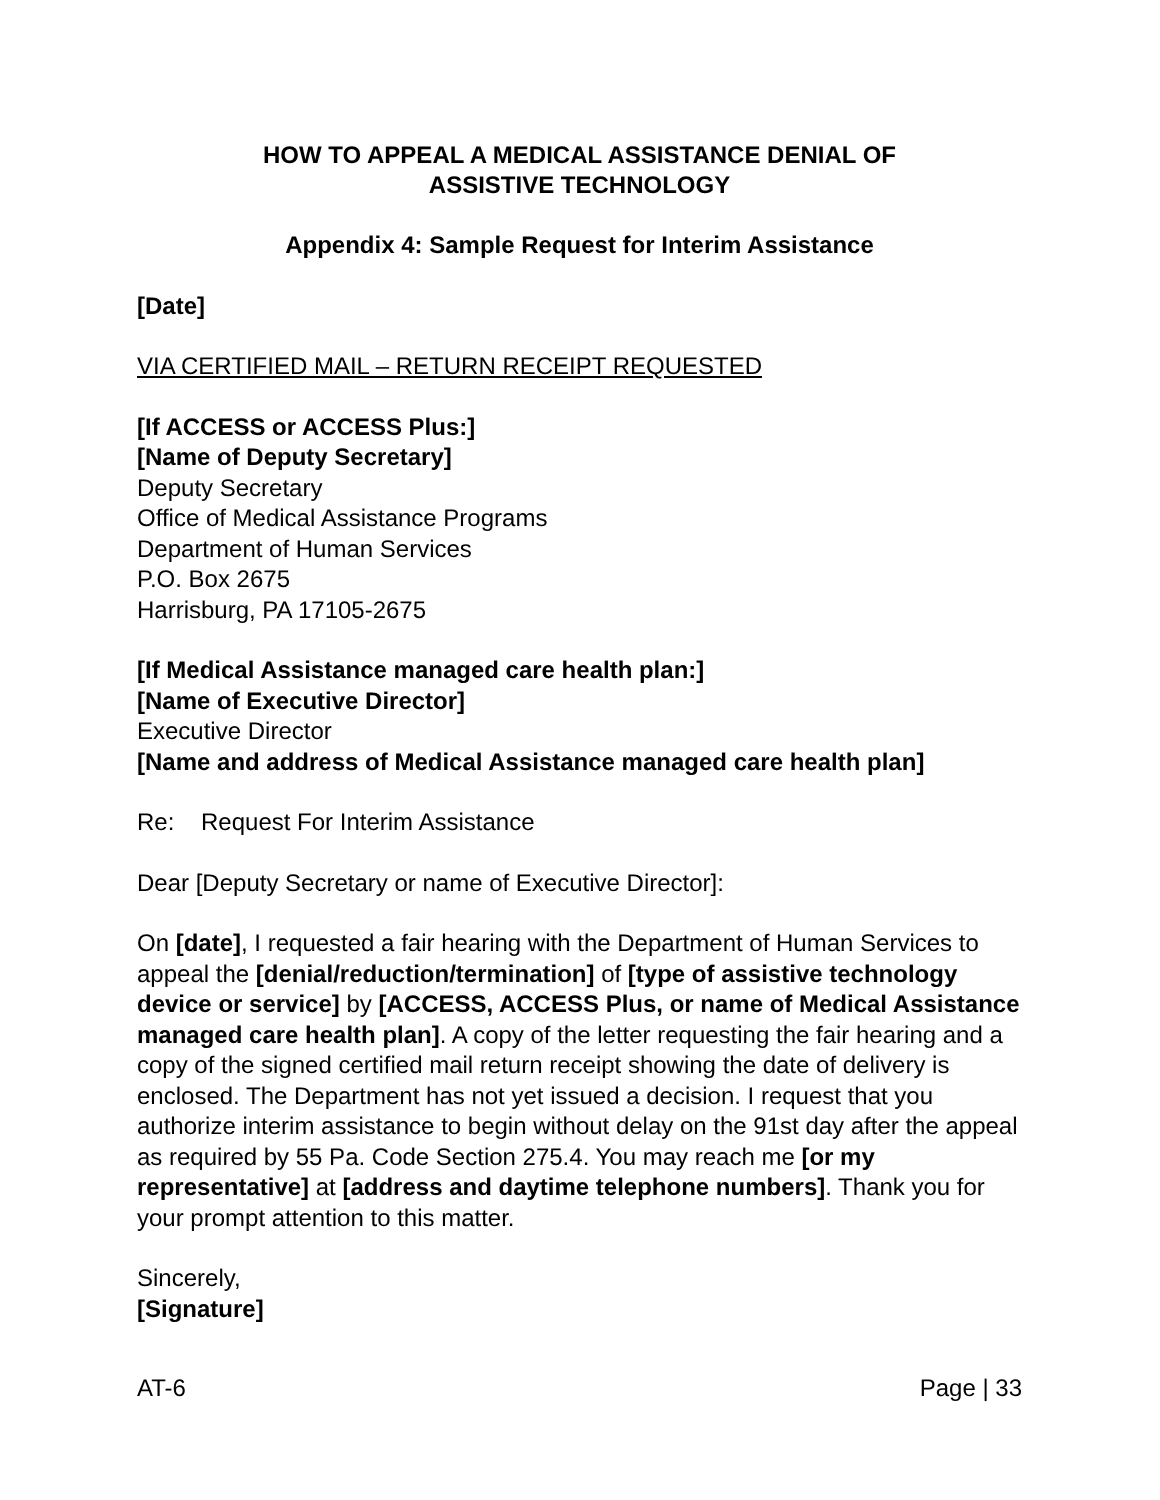HOW TO APPEAL A MEDICAL ASSISTANCE DENIAL OF
ASSISTIVE TECHNOLOGY
Appendix 4: Sample Request for Interim Assistance
[Date]
VIA CERTIFIED MAIL – RETURN RECEIPT REQUESTED
[If ACCESS or ACCESS Plus:]
[Name of Deputy Secretary]
Deputy Secretary
Office of Medical Assistance Programs
Department of Human Services
P.O. Box 2675
Harrisburg, PA 17105-2675
[If Medical Assistance managed care health plan:]
[Name of Executive Director]
Executive Director
[Name and address of Medical Assistance managed care health plan]
Re: Request For Interim Assistance
Dear [Deputy Secretary or name of Executive Director]:
On [date], I requested a fair hearing with the Department of Human Services to appeal the [denial/reduction/termination] of [type of assistive technology device or service] by [ACCESS, ACCESS Plus, or name of Medical Assistance managed care health plan]. A copy of the letter requesting the fair hearing and a copy of the signed certified mail return receipt showing the date of delivery is enclosed. The Department has not yet issued a decision. I request that you authorize interim assistance to begin without delay on the 91st day after the appeal as required by 55 Pa. Code Section 275.4. You may reach me [or my representative] at [address and daytime telephone numbers]. Thank you for your prompt attention to this matter.
Sincerely,
[Signature]
AT-6 Page | 33